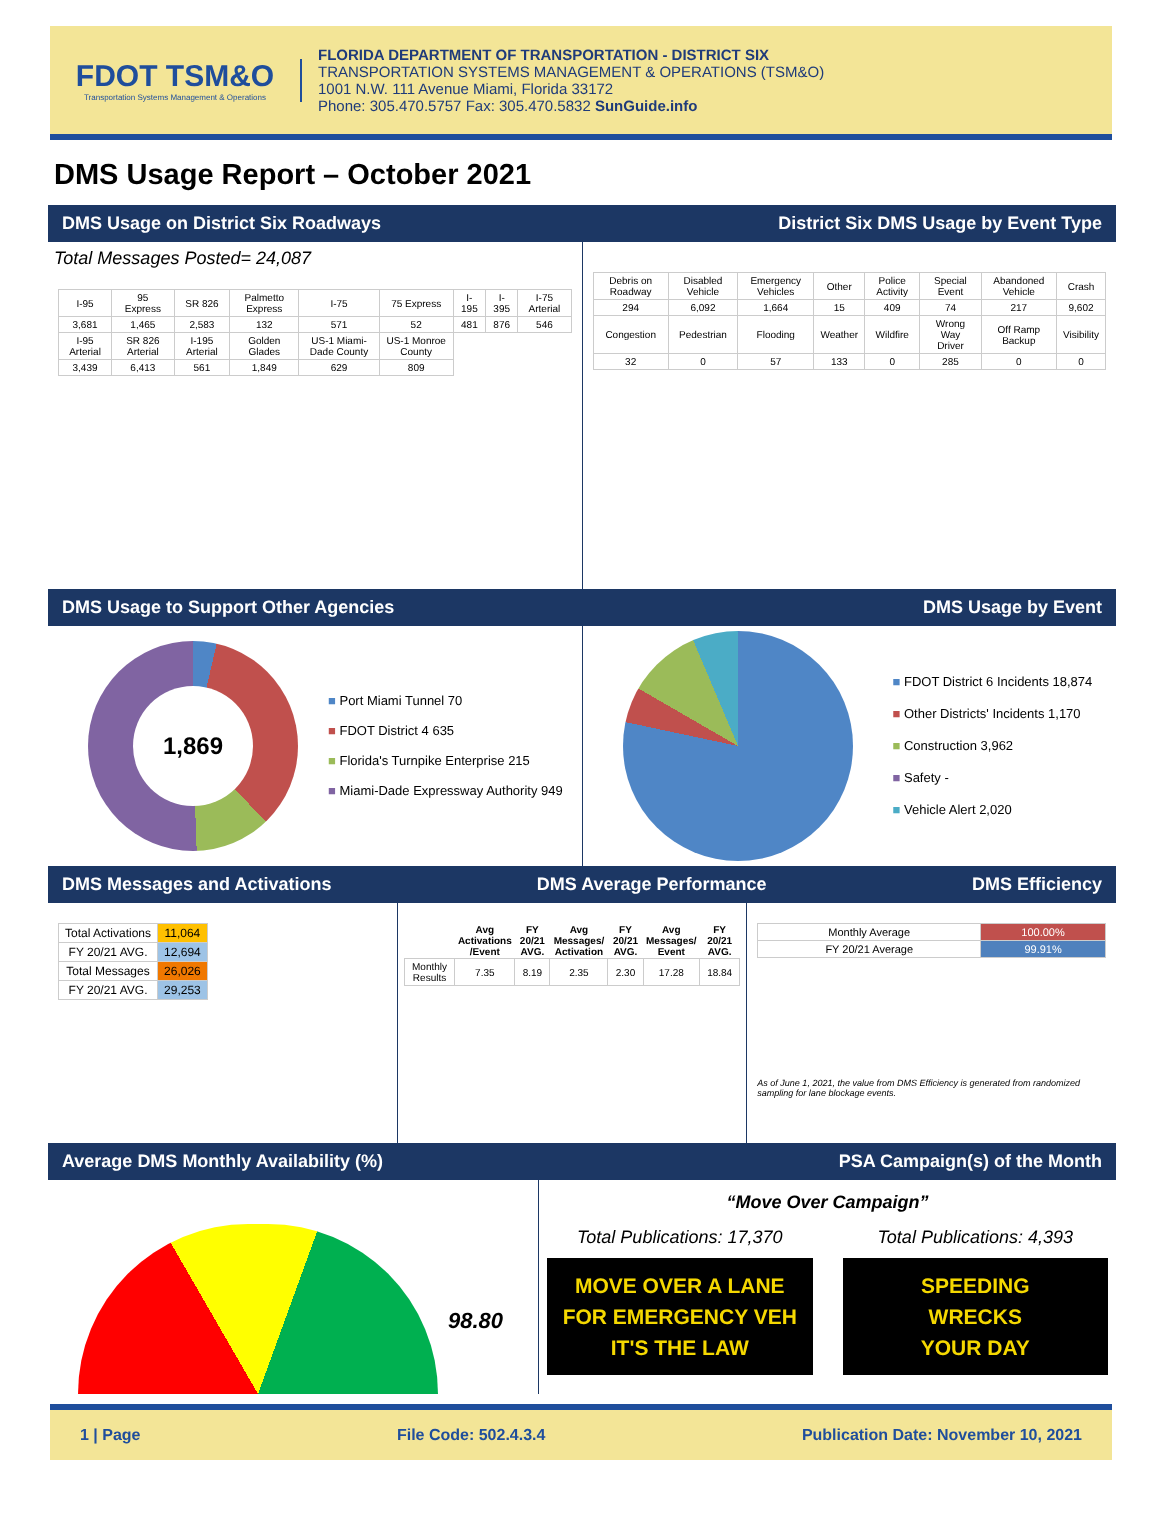FDOT TSM&O
Transportation Systems Management & Operations
FLORIDA DEPARTMENT OF TRANSPORTATION - DISTRICT SIX
TRANSPORTATION SYSTEMS MANAGEMENT & OPERATIONS (TSM&O)
1001 N.W. 111 Avenue Miami, Florida 33172
Phone: 305.470.5757 Fax: 305.470.5832 SunGuide.info
DMS Usage Report – October 2021
DMS Usage on District Six Roadways District Six DMS Usage by Event Type
Total Messages Posted= 24,087
| I-95 | 95 Express | SR 826 | Palmetto Express | I-75 | 75 Express | I-195 | I-395 | I-75 Arterial |
| 3,681 | 1,465 | 2,583 | 132 | 571 | 52 | 481 | 876 | 546 |
| I-95 Arterial | SR 826 Arterial | I-195 Arterial | Golden Glades | US-1 Miami-Dade County | US-1 Monroe County | | | |
| 3,439 | 6,413 | 561 | 1,849 | 629 | 809 | | | |
| Debris on Roadway | Disabled Vehicle | Emergency Vehicles | Other | Police Activity | Special Event | Abandoned Vehicle | Crash |
| 294 | 6,092 | 1,664 | 15 | 409 | 74 | 217 | 9,602 |
| Congestion | Pedestrian | Flooding | Weather | Wildfire | Wrong Way Driver | Off Ramp Backup | Visibility |
| 32 | 0 | 57 | 133 | 0 | 285 | 0 | 0 |
DMS Usage to Support Other Agencies DMS Usage by Event
1,869
■ Port Miami Tunnel 70
■ FDOT District 4 635
■ Florida's Turnpike Enterprise 215
■ Miami-Dade Expressway Authority 949
■ FDOT District 6 Incidents 18,874
■ Other Districts' Incidents 1,170
■ Construction 3,962
■ Safety -
■ Vehicle Alert 2,020
DMS Messages and Activations DMS Average Performance DMS Efficiency
| Total Activations | 11,064 |
| FY 20/21 AVG. | 12,694 |
| Total Messages | 26,026 |
| FY 20/21 AVG. | 29,253 |
| | Avg Activations /Event | FY 20/21 AVG. | Avg Messages/ Activation | FY 20/21 AVG. | Avg Messages/ Event | FY 20/21 AVG. |
| --- | --- | --- | --- | --- | --- | --- |
| Monthly Results | 7.35 | 8.19 | 2.35 | 2.30 | 17.28 | 18.84 |
| Monthly Average | 100.00% |
| FY 20/21 Average | 99.91% |
As of June 1, 2021, the value from DMS Efficiency is generated from randomized sampling for lane blockage events.
Average DMS Monthly Availability (%) PSA Campaign(s) of the Month
98.80
35 60 75 90
“Move Over Campaign”
Total Publications: 17,370
MOVE OVER A LANE
FOR EMERGENCY VEH
IT'S THE LAW
Total Publications: 4,393
SPEEDING
WRECKS
YOUR DAY
1 | Page File Code: 502.4.3.4 Publication Date: November 10, 2021